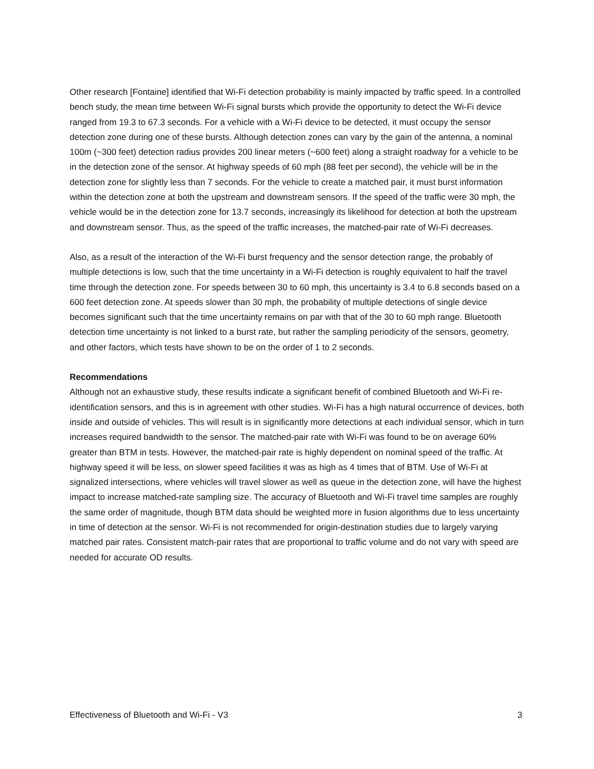Other research [Fontaine] identified that Wi-Fi detection probability is mainly impacted by traffic speed. In a controlled bench study, the mean time between Wi-Fi signal bursts which provide the opportunity to detect the Wi-Fi device ranged from 19.3 to 67.3 seconds. For a vehicle with a Wi-Fi device to be detected, it must occupy the sensor detection zone during one of these bursts. Although detection zones can vary by the gain of the antenna, a nominal 100m (~300 feet) detection radius provides 200 linear meters (~600 feet) along a straight roadway for a vehicle to be in the detection zone of the sensor. At highway speeds of 60 mph (88 feet per second), the vehicle will be in the detection zone for slightly less than 7 seconds. For the vehicle to create a matched pair, it must burst information within the detection zone at both the upstream and downstream sensors. If the speed of the traffic were 30 mph, the vehicle would be in the detection zone for 13.7 seconds, increasingly its likelihood for detection at both the upstream and downstream sensor. Thus, as the speed of the traffic increases, the matched-pair rate of Wi-Fi decreases.
Also, as a result of the interaction of the Wi-Fi burst frequency and the sensor detection range, the probably of multiple detections is low, such that the time uncertainty in a Wi-Fi detection is roughly equivalent to half the travel time through the detection zone. For speeds between 30 to 60 mph, this uncertainty is 3.4 to 6.8 seconds based on a 600 feet detection zone. At speeds slower than 30 mph, the probability of multiple detections of single device becomes significant such that the time uncertainty remains on par with that of the 30 to 60 mph range. Bluetooth detection time uncertainty is not linked to a burst rate, but rather the sampling periodicity of the sensors, geometry, and other factors, which tests have shown to be on the order of 1 to 2 seconds.
Recommendations
Although not an exhaustive study, these results indicate a significant benefit of combined Bluetooth and Wi-Fi re-identification sensors, and this is in agreement with other studies. Wi-Fi has a high natural occurrence of devices, both inside and outside of vehicles. This will result is in significantly more detections at each individual sensor, which in turn increases required bandwidth to the sensor. The matched-pair rate with Wi-Fi was found to be on average 60% greater than BTM in tests. However, the matched-pair rate is highly dependent on nominal speed of the traffic. At highway speed it will be less, on slower speed facilities it was as high as 4 times that of BTM. Use of Wi-Fi at signalized intersections, where vehicles will travel slower as well as queue in the detection zone, will have the highest impact to increase matched-rate sampling size. The accuracy of Bluetooth and Wi-Fi travel time samples are roughly the same order of magnitude, though BTM data should be weighted more in fusion algorithms due to less uncertainty in time of detection at the sensor. Wi-Fi is not recommended for origin-destination studies due to largely varying matched pair rates. Consistent match-pair rates that are proportional to traffic volume and do not vary with speed are needed for accurate OD results.
Effectiveness of Bluetooth and Wi-Fi - V3 3